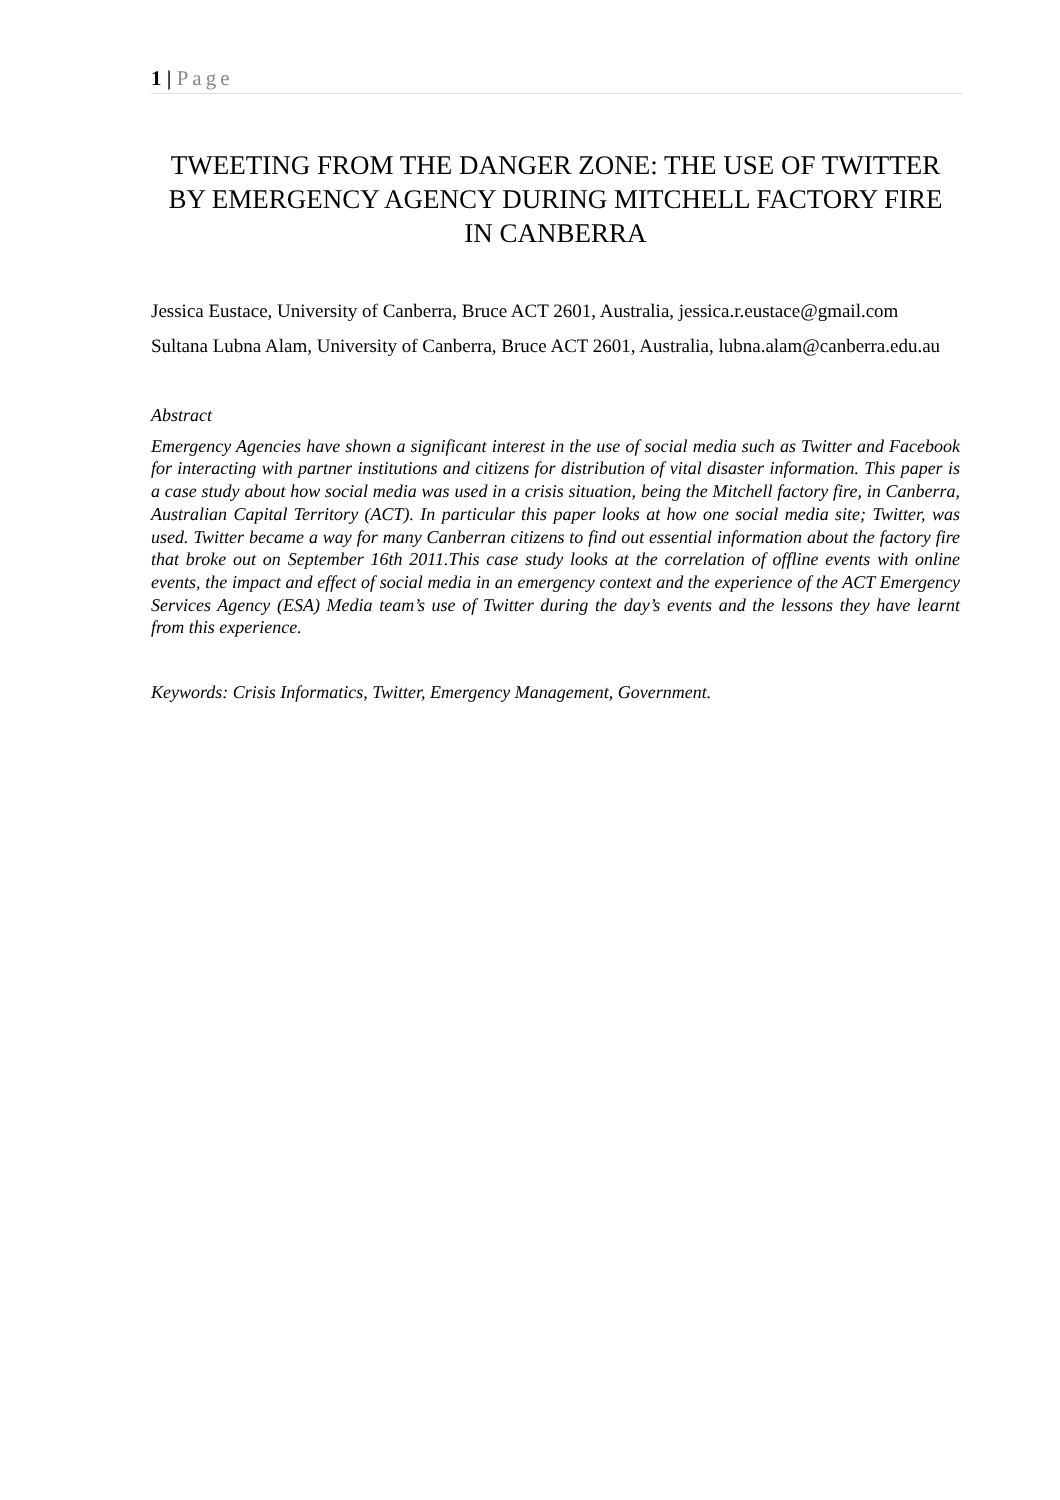1 | Page
TWEETING FROM THE DANGER ZONE: THE USE OF TWITTER BY EMERGENCY AGENCY DURING MITCHELL FACTORY FIRE IN CANBERRA
Jessica Eustace, University of Canberra, Bruce ACT 2601, Australia, jessica.r.eustace@gmail.com
Sultana Lubna Alam, University of Canberra, Bruce ACT 2601, Australia, lubna.alam@canberra.edu.au
Abstract
Emergency Agencies have shown a significant interest in the use of social media such as Twitter and Facebook for interacting with partner institutions and citizens for distribution of vital disaster information. This paper is a case study about how social media was used in a crisis situation, being the Mitchell factory fire, in Canberra, Australian Capital Territory (ACT). In particular this paper looks at how one social media site; Twitter, was used. Twitter became a way for many Canberran citizens to find out essential information about the factory fire that broke out on September 16th 2011.This case study looks at the correlation of offline events with online events, the impact and effect of social media in an emergency context and the experience of the ACT Emergency Services Agency (ESA) Media team’s use of Twitter during the day’s events and the lessons they have learnt from this experience.
Keywords: Crisis Informatics, Twitter, Emergency Management, Government.